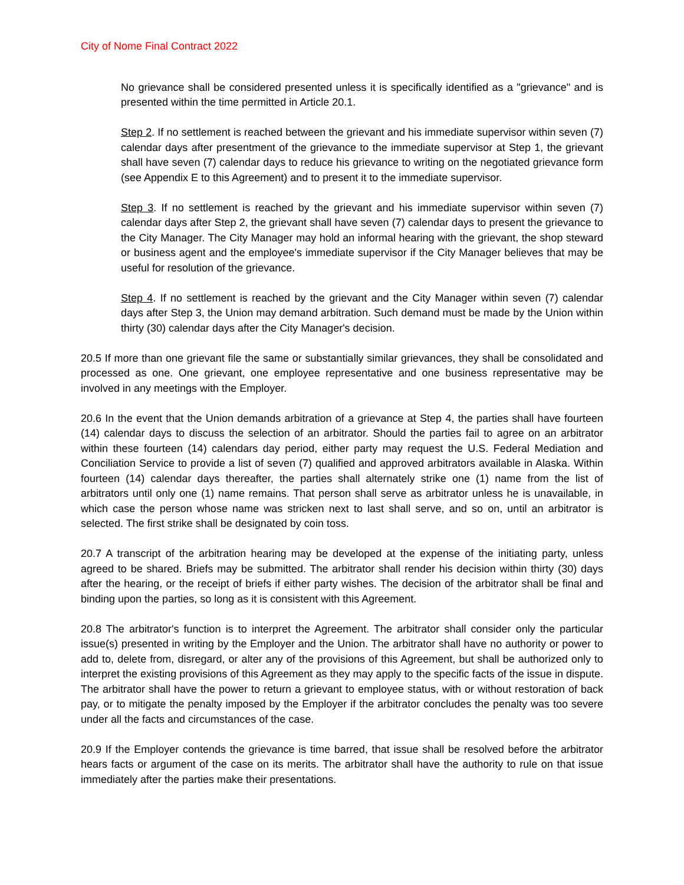City of Nome Final Contract 2022
No grievance shall be considered presented unless it is specifically identified as a "grievance" and is presented within the time permitted in Article 20.1.
Step 2. If no settlement is reached between the grievant and his immediate supervisor within seven (7) calendar days after presentment of the grievance to the immediate supervisor at Step 1, the grievant shall have seven (7) calendar days to reduce his grievance to writing on the negotiated grievance form (see Appendix E to this Agreement) and to present it to the immediate supervisor.
Step 3. If no settlement is reached by the grievant and his immediate supervisor within seven (7) calendar days after Step 2, the grievant shall have seven (7) calendar days to present the grievance to the City Manager. The City Manager may hold an informal hearing with the grievant, the shop steward or business agent and the employee's immediate supervisor if the City Manager believes that may be useful for resolution of the grievance.
Step 4. If no settlement is reached by the grievant and the City Manager within seven (7) calendar days after Step 3, the Union may demand arbitration. Such demand must be made by the Union within thirty (30) calendar days after the City Manager's decision.
20.5 If more than one grievant file the same or substantially similar grievances, they shall be consolidated and processed as one. One grievant, one employee representative and one business representative may be involved in any meetings with the Employer.
20.6 In the event that the Union demands arbitration of a grievance at Step 4, the parties shall have fourteen (14) calendar days to discuss the selection of an arbitrator. Should the parties fail to agree on an arbitrator within these fourteen (14) calendars day period, either party may request the U.S. Federal Mediation and Conciliation Service to provide a list of seven (7) qualified and approved arbitrators available in Alaska. Within fourteen (14) calendar days thereafter, the parties shall alternately strike one (1) name from the list of arbitrators until only one (1) name remains. That person shall serve as arbitrator unless he is unavailable, in which case the person whose name was stricken next to last shall serve, and so on, until an arbitrator is selected. The first strike shall be designated by coin toss.
20.7 A transcript of the arbitration hearing may be developed at the expense of the initiating party, unless agreed to be shared. Briefs may be submitted. The arbitrator shall render his decision within thirty (30) days after the hearing, or the receipt of briefs if either party wishes. The decision of the arbitrator shall be final and binding upon the parties, so long as it is consistent with this Agreement.
20.8 The arbitrator's function is to interpret the Agreement. The arbitrator shall consider only the particular issue(s) presented in writing by the Employer and the Union. The arbitrator shall have no authority or power to add to, delete from, disregard, or alter any of the provisions of this Agreement, but shall be authorized only to interpret the existing provisions of this Agreement as they may apply to the specific facts of the issue in dispute. The arbitrator shall have the power to return a grievant to employee status, with or without restoration of back pay, or to mitigate the penalty imposed by the Employer if the arbitrator concludes the penalty was too severe under all the facts and circumstances of the case.
20.9 If the Employer contends the grievance is time barred, that issue shall be resolved before the arbitrator hears facts or argument of the case on its merits. The arbitrator shall have the authority to rule on that issue immediately after the parties make their presentations.